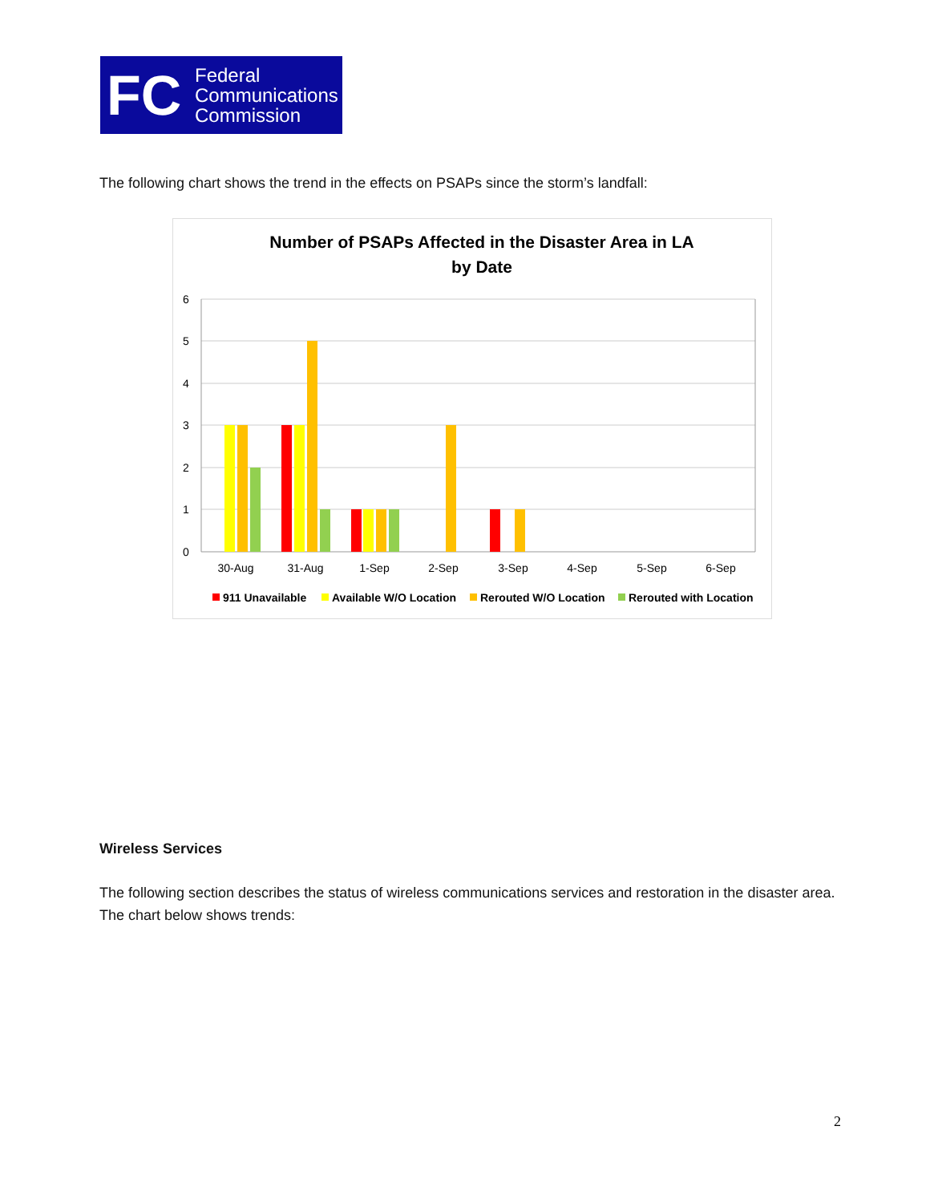FC
Federal
Communications
Commission
The following chart shows the trend in the effects on PSAPs since the storm’s landfall:
Number of PSAPs Affected in the Disaster Area in LA
by Date
6
5
4
3
2
1
0
30-Aug
31-Aug
1-Sep
2-Sep
3-Sep
4-Sep
5-Sep
6-Sep
911 Unavailable
Available W/O Location
Rerouted W/O Location
Rerouted with Location
Wireless Services
The following section describes the status of wireless communications services and restoration in the disaster area. The chart below shows trends:
2